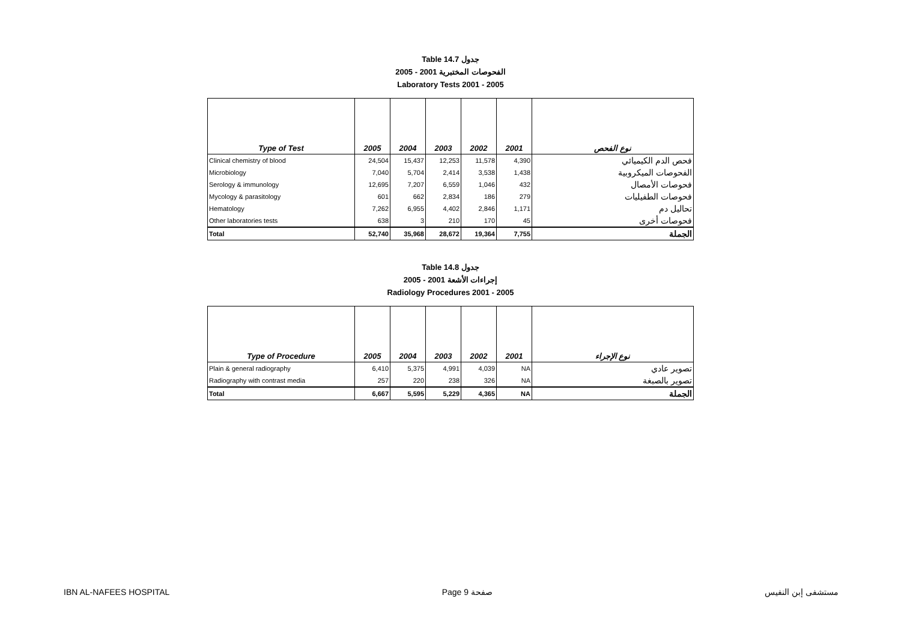Table 14.7 جدول
2005 - 2001 الفحوصات المختبرية
Laboratory Tests 2001 - 2005
| Type of Test | 2005 | 2004 | 2003 | 2002 | 2001 | نوع الفحص |
| --- | --- | --- | --- | --- | --- | --- |
| Clinical chemistry of blood | 24,504 | 15,437 | 12,253 | 11,578 | 4,390 | فحص الدم الكيميائي |
| Microbiology | 7,040 | 5,704 | 2,414 | 3,538 | 1,438 | الفحوصات الميكروبية |
| Serology & immunology | 12,695 | 7,207 | 6,559 | 1,046 | 432 | فحوصات الأمصال |
| Mycology & parasitology | 601 | 662 | 2,834 | 186 | 279 | فحوصات الطفيليات |
| Hematology | 7,262 | 6,955 | 4,402 | 2,846 | 1,171 | تحاليل دم |
| Other laboratories tests | 638 | 3 | 210 | 170 | 45 | فحوصات أخرى |
| Total | 52,740 | 35,968 | 28,672 | 19,364 | 7,755 | الجملة |
Table 14.8 جدول
2005 - 2001 إجراءات الأشعة
Radiology Procedures 2001 - 2005
| Type of Procedure | 2005 | 2004 | 2003 | 2002 | 2001 | نوع الإجراء |
| --- | --- | --- | --- | --- | --- | --- |
| Plain & general radiography | 6,410 | 5,375 | 4,991 | 4,039 | NA | تصوير عادي |
| Radiography with contrast media | 257 | 220 | 238 | 326 | NA | تصوير بالصبغة |
| Total | 6,667 | 5,595 | 5,229 | 4,365 | NA | الجملة |
IBN AL-NAFEES HOSPITAL Page 9 صفحة مستشفى إبن النفيس